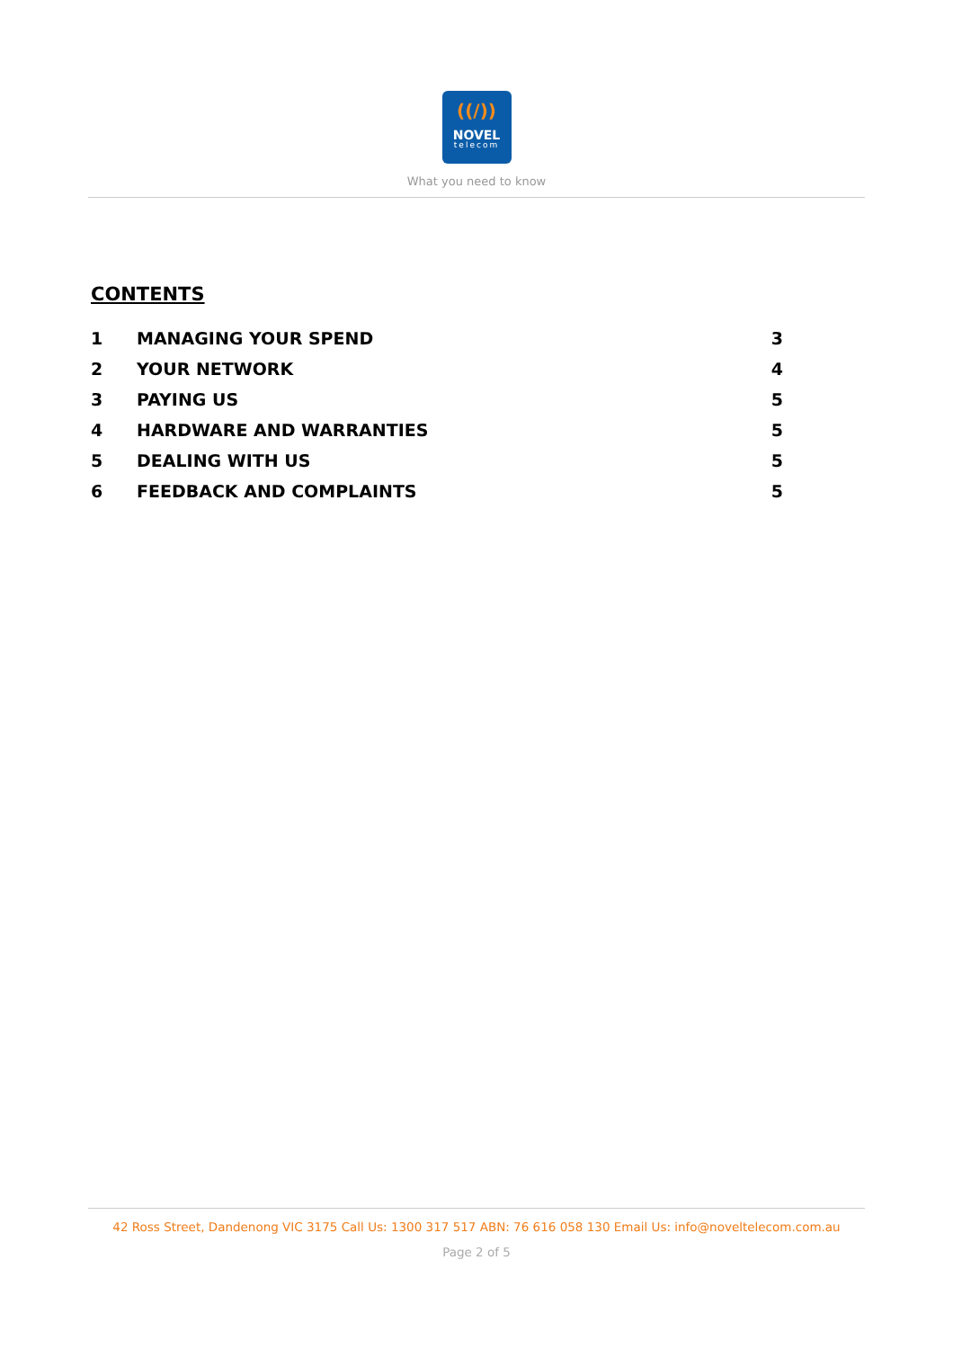((/))
NOVEL
telecom
What you need to know
CONTENTS
1 MANAGING YOUR SPEND 3
2 YOUR NETWORK 4
3 PAYING US 5
4 HARDWARE AND WARRANTIES 5
5 DEALING WITH US 5
6 FEEDBACK AND COMPLAINTS 5
42 Ross Street, Dandenong VIC 3175 Call Us: 1300 317 517 ABN: 76 616 058 130 Email Us: info@noveltelecom.com.au
Page 2 of 5